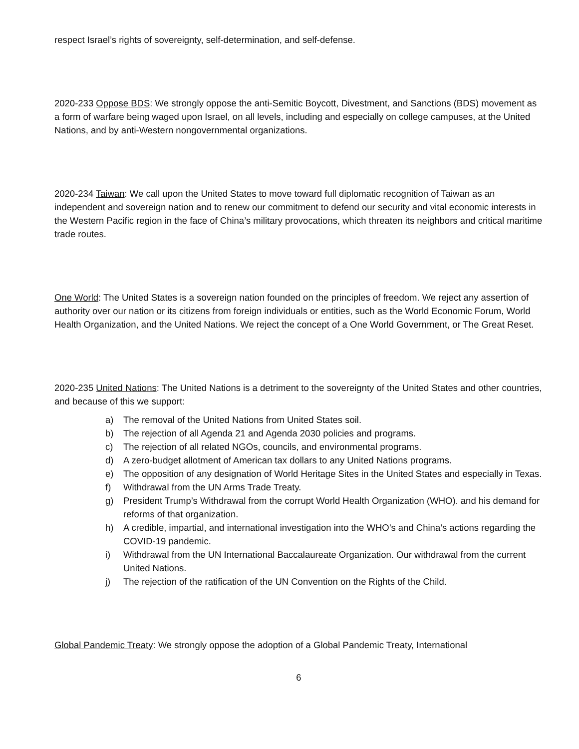respect Israel’s rights of sovereignty, self-determination, and self-defense.
2020-233 Oppose BDS: We strongly oppose the anti-Semitic Boycott, Divestment, and Sanctions (BDS) movement as a form of warfare being waged upon Israel, on all levels, including and especially on college campuses, at the United Nations, and by anti-Western nongovernmental organizations.
2020-234 Taiwan: We call upon the United States to move toward full diplomatic recognition of Taiwan as an independent and sovereign nation and to renew our commitment to defend our security and vital economic interests in the Western Pacific region in the face of China’s military provocations, which threaten its neighbors and critical maritime trade routes.
One World: The United States is a sovereign nation founded on the principles of freedom. We reject any assertion of authority over our nation or its citizens from foreign individuals or entities, such as the World Economic Forum, World Health Organization, and the United Nations. We reject the concept of a One World Government, or The Great Reset.
2020-235 United Nations: The United Nations is a detriment to the sovereignty of the United States and other countries, and because of this we support:
a) The removal of the United Nations from United States soil.
b) The rejection of all Agenda 21 and Agenda 2030 policies and programs.
c) The rejection of all related NGOs, councils, and environmental programs.
d) A zero-budget allotment of American tax dollars to any United Nations programs.
e) The opposition of any designation of World Heritage Sites in the United States and especially in Texas.
f) Withdrawal from the UN Arms Trade Treaty.
g) President Trump’s Withdrawal from the corrupt World Health Organization (WHO). and his demand for reforms of that organization.
h) A credible, impartial, and international investigation into the WHO’s and China’s actions regarding the COVID-19 pandemic.
i) Withdrawal from the UN International Baccalaureate Organization. Our withdrawal from the current United Nations.
j) The rejection of the ratification of the UN Convention on the Rights of the Child.
Global Pandemic Treaty: We strongly oppose the adoption of a Global Pandemic Treaty, International
6